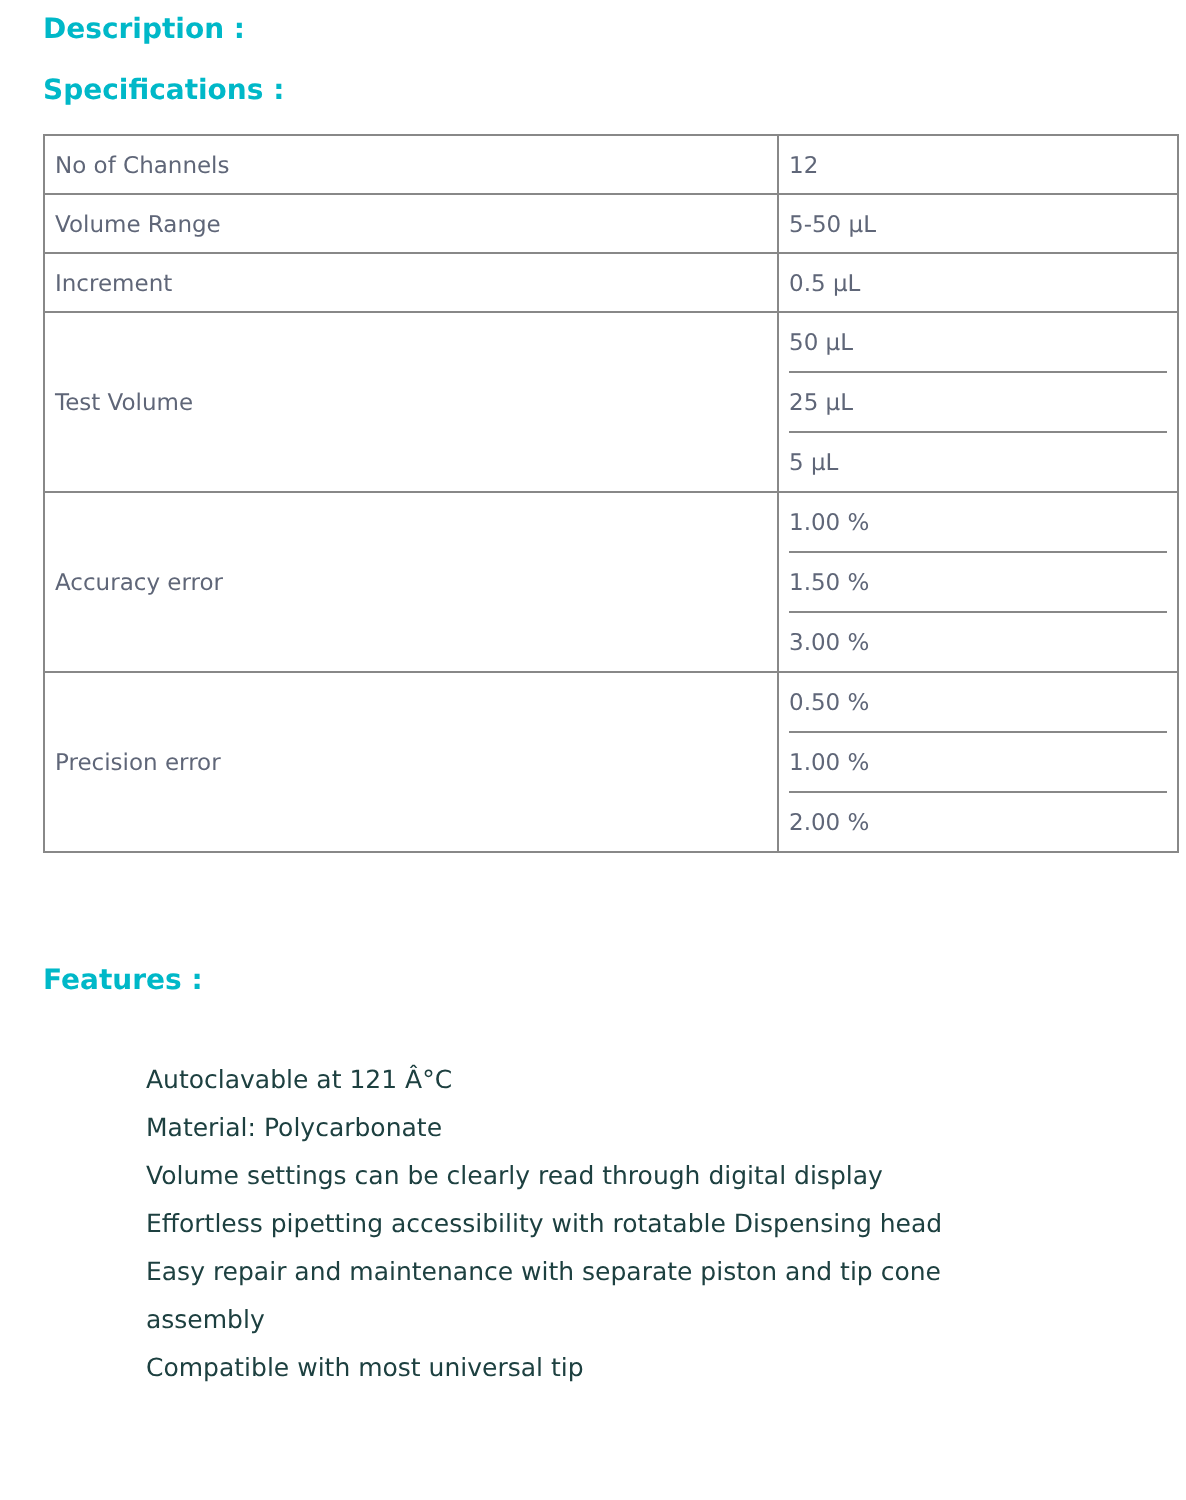Description :
Specifications :
| No of Channels | 12 |
| Volume Range | 5-50 µL |
| Increment | 0.5 µL |
| Test Volume | 50 µL 25 µL 5 µL |
| Accuracy error | 1.00 % 1.50 % 3.00 % |
| Precision error | 0.50 % 1.00 % 2.00 % |
Features :
Autoclavable at 121 Â°C
Material: Polycarbonate
Volume settings can be clearly read through digital display
Effortless pipetting accessibility with rotatable Dispensing head
Easy repair and maintenance with separate piston and tip cone assembly
Compatible with most universal tip